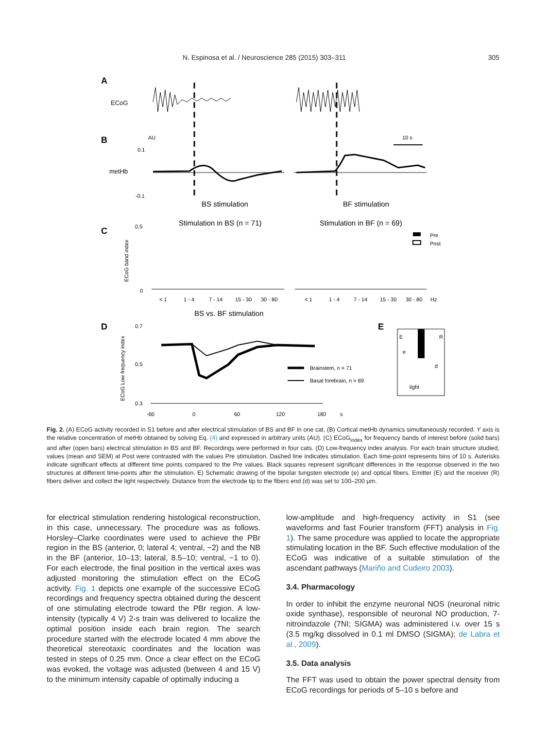N. Espinosa et al. / Neuroscience 285 (2015) 303–311 305
A
ECoG
B
AU
0.1
metHb
-0.1
10 s
BS stimulation
BF stimulation
C
Stimulation in BS (n = 71)
Stimulation in BF (n = 69)
0.5
0
Pre
Post
< 1
1 - 4
7 - 14
15 - 30
30 - 80
< 1
1 - 4
7 - 14
15 - 30
30 - 80
Hz
BS vs. BF stimulation
D
E
0.7
0.5
0.3
Brainstem, n = 71
Basal forebrain, n = 69
-60
0
60
120
180
s
E
R
e
d
light
ECoG band index
ECoG Low frequency index
Fig. 2. (A) ECoG activity recorded in S1 before and after electrical stimulation of BS and BF in one cat. (B) Cortical metHb dynamics simultaneously recorded. Y axis is the relative concentration of metHb obtained by solving Eq. (4) and expressed in arbitrary units (AU). (C) ECoG<sub>index</sub> for frequency bands of interest before (solid bars) and after (open bars) electrical stimulation in BS and BF. Recordings were performed in four cats. (D) Low-frequency index analysis. For each brain structure studied, values (mean and SEM) at Post were contrasted with the values Pre stimulation. Dashed line indicates stimulation. Each time-point represents bins of 10 s. Asterisks indicate significant effects at different time points compared to the Pre values. Black squares represent significant differences in the response observed in the two structures at different time-points after the stimulation. E) Schematic drawing of the bipolar tungsten electrode (e) and optical fibers. Emitter (E) and the receiver (R) fibers deliver and collect the light respectively. Distance from the electrode tip to the fibers end (d) was set to 100–200 μm.
for electrical stimulation rendering histological reconstruction, in this case, unnecessary. The procedure was as follows. Horsley–Clarke coordinates were used to achieve the PBr region in the BS (anterior, 0; lateral 4; ventral, −2) and the NB in the BF (anterior, 10–13; lateral, 8.5–10; ventral, −1 to 0). For each electrode, the final position in the vertical axes was adjusted monitoring the stimulation effect on the ECoG activity. Fig. 1 depicts one example of the successive ECoG recordings and frequency spectra obtained during the descent of one stimulating electrode toward the PBr region. A low-intensity (typically 4 V) 2-s train was delivered to localize the optimal position inside each brain region. The search procedure started with the electrode located 4 mm above the theoretical stereotaxic coordinates and the location was tested in steps of 0.25 mm. Once a clear effect on the ECoG was evoked, the voltage was adjusted (between 4 and 15 V) to the minimum intensity capable of optimally inducing a
low-amplitude and high-frequency activity in S1 (see waveforms and fast Fourier transform (FFT) analysis in Fig. 1). The same procedure was applied to locate the appropriate stimulating location in the BF. Such effective modulation of the ECoG was indicative of a suitable stimulation of the ascendant pathways (Mariño and Cudeiro 2003).
3.4. Pharmacology
In order to inhibit the enzyme neuronal NOS (neuronal nitric oxide synthase), responsible of neuronal NO production, 7-nitroindazole (7NI; SIGMA) was administered i.v. over 15 s (3.5 mg/kg dissolved in 0.1 ml DMSO (SIGMA); de Labra et al., 2009).
3.5. Data analysis
The FFT was used to obtain the power spectral density from ECoG recordings for periods of 5–10 s before and